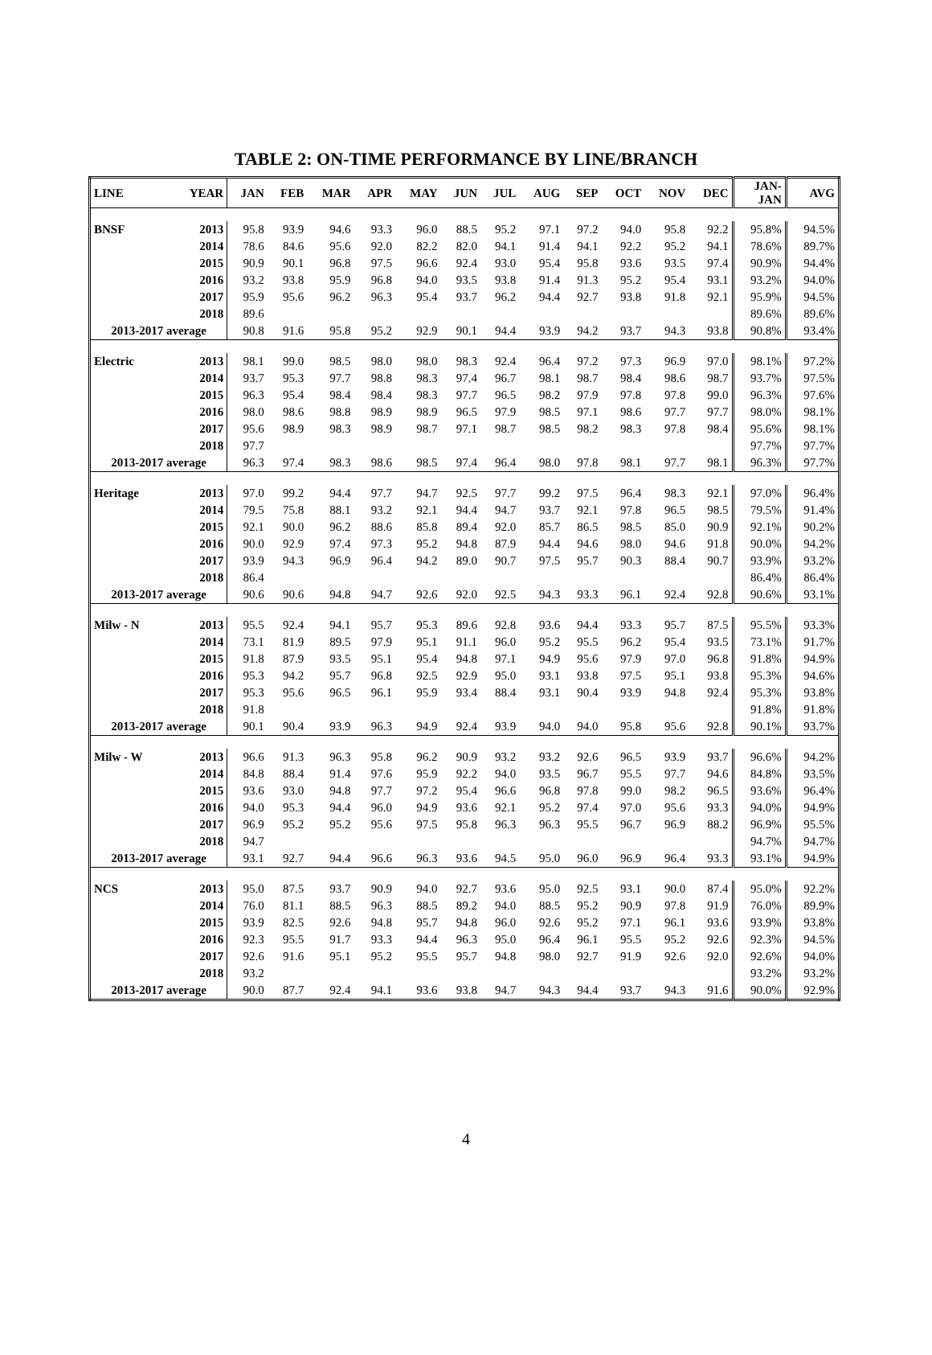TABLE 2: ON-TIME PERFORMANCE BY LINE/BRANCH
| LINE | YEAR | JAN | FEB | MAR | APR | MAY | JUN | JUL | AUG | SEP | OCT | NOV | DEC | JAN- JAN | AVG |
| --- | --- | --- | --- | --- | --- | --- | --- | --- | --- | --- | --- | --- | --- | --- | --- |
| BNSF | 2013 | 95.8 | 93.9 | 94.6 | 93.3 | 96.0 | 88.5 | 95.2 | 97.1 | 97.2 | 94.0 | 95.8 | 92.2 | 95.8% | 94.5% |
| | 2014 | 78.6 | 84.6 | 95.6 | 92.0 | 82.2 | 82.0 | 94.1 | 91.4 | 94.1 | 92.2 | 95.2 | 94.1 | 78.6% | 89.7% |
| | 2015 | 90.9 | 90.1 | 96.8 | 97.5 | 96.6 | 92.4 | 93.0 | 95.4 | 95.8 | 93.6 | 93.5 | 97.4 | 90.9% | 94.4% |
| | 2016 | 93.2 | 93.8 | 95.9 | 96.8 | 94.0 | 93.5 | 93.8 | 91.4 | 91.3 | 95.2 | 95.4 | 93.1 | 93.2% | 94.0% |
| | 2017 | 95.9 | 95.6 | 96.2 | 96.3 | 95.4 | 93.7 | 96.2 | 94.4 | 92.7 | 93.8 | 91.8 | 92.1 | 95.9% | 94.5% |
| | 2018 | 89.6 | | | | | | | | | | | | 89.6% | 89.6% |
| 2013-2017 average | | 90.8 | 91.6 | 95.8 | 95.2 | 92.9 | 90.1 | 94.4 | 93.9 | 94.2 | 93.7 | 94.3 | 93.8 | 90.8% | 93.4% |
| Electric | 2013 | 98.1 | 99.0 | 98.5 | 98.0 | 98.0 | 98.3 | 92.4 | 96.4 | 97.2 | 97.3 | 96.9 | 97.0 | 98.1% | 97.2% |
| | 2014 | 93.7 | 95.3 | 97.7 | 98.8 | 98.3 | 97.4 | 96.7 | 98.1 | 98.7 | 98.4 | 98.6 | 98.7 | 93.7% | 97.5% |
| | 2015 | 96.3 | 95.4 | 98.4 | 98.4 | 98.3 | 97.7 | 96.5 | 98.2 | 97.9 | 97.8 | 97.8 | 99.0 | 96.3% | 97.6% |
| | 2016 | 98.0 | 98.6 | 98.8 | 98.9 | 98.9 | 96.5 | 97.9 | 98.5 | 97.1 | 98.6 | 97.7 | 97.7 | 98.0% | 98.1% |
| | 2017 | 95.6 | 98.9 | 98.3 | 98.9 | 98.7 | 97.1 | 98.7 | 98.5 | 98.2 | 98.3 | 97.8 | 98.4 | 95.6% | 98.1% |
| | 2018 | 97.7 | | | | | | | | | | | | 97.7% | 97.7% |
| 2013-2017 average | | 96.3 | 97.4 | 98.3 | 98.6 | 98.5 | 97.4 | 96.4 | 98.0 | 97.8 | 98.1 | 97.7 | 98.1 | 96.3% | 97.7% |
| Heritage | 2013 | 97.0 | 99.2 | 94.4 | 97.7 | 94.7 | 92.5 | 97.7 | 99.2 | 97.5 | 96.4 | 98.3 | 92.1 | 97.0% | 96.4% |
| | 2014 | 79.5 | 75.8 | 88.1 | 93.2 | 92.1 | 94.4 | 94.7 | 93.7 | 92.1 | 97.8 | 96.5 | 98.5 | 79.5% | 91.4% |
| | 2015 | 92.1 | 90.0 | 96.2 | 88.6 | 85.8 | 89.4 | 92.0 | 85.7 | 86.5 | 98.5 | 85.0 | 90.9 | 92.1% | 90.2% |
| | 2016 | 90.0 | 92.9 | 97.4 | 97.3 | 95.2 | 94.8 | 87.9 | 94.4 | 94.6 | 98.0 | 94.6 | 91.8 | 90.0% | 94.2% |
| | 2017 | 93.9 | 94.3 | 96.9 | 96.4 | 94.2 | 89.0 | 90.7 | 97.5 | 95.7 | 90.3 | 88.4 | 90.7 | 93.9% | 93.2% |
| | 2018 | 86.4 | | | | | | | | | | | | 86.4% | 86.4% |
| 2013-2017 average | | 90.6 | 90.6 | 94.8 | 94.7 | 92.6 | 92.0 | 92.5 | 94.3 | 93.3 | 96.1 | 92.4 | 92.8 | 90.6% | 93.1% |
| Milw - N | 2013 | 95.5 | 92.4 | 94.1 | 95.7 | 95.3 | 89.6 | 92.8 | 93.6 | 94.4 | 93.3 | 95.7 | 87.5 | 95.5% | 93.3% |
| | 2014 | 73.1 | 81.9 | 89.5 | 97.9 | 95.1 | 91.1 | 96.0 | 95.2 | 95.5 | 96.2 | 95.4 | 93.5 | 73.1% | 91.7% |
| | 2015 | 91.8 | 87.9 | 93.5 | 95.1 | 95.4 | 94.8 | 97.1 | 94.9 | 95.6 | 97.9 | 97.0 | 96.8 | 91.8% | 94.9% |
| | 2016 | 95.3 | 94.2 | 95.7 | 96.8 | 92.5 | 92.9 | 95.0 | 93.1 | 93.8 | 97.5 | 95.1 | 93.8 | 95.3% | 94.6% |
| | 2017 | 95.3 | 95.6 | 96.5 | 96.1 | 95.9 | 93.4 | 88.4 | 93.1 | 90.4 | 93.9 | 94.8 | 92.4 | 95.3% | 93.8% |
| | 2018 | 91.8 | | | | | | | | | | | | 91.8% | 91.8% |
| 2013-2017 average | | 90.1 | 90.4 | 93.9 | 96.3 | 94.9 | 92.4 | 93.9 | 94.0 | 94.0 | 95.8 | 95.6 | 92.8 | 90.1% | 93.7% |
| Milw - W | 2013 | 96.6 | 91.3 | 96.3 | 95.8 | 96.2 | 90.9 | 93.2 | 93.2 | 92.6 | 96.5 | 93.9 | 93.7 | 96.6% | 94.2% |
| | 2014 | 84.8 | 88.4 | 91.4 | 97.6 | 95.9 | 92.2 | 94.0 | 93.5 | 96.7 | 95.5 | 97.7 | 94.6 | 84.8% | 93.5% |
| | 2015 | 93.6 | 93.0 | 94.8 | 97.7 | 97.2 | 95.4 | 96.6 | 96.8 | 97.8 | 99.0 | 98.2 | 96.5 | 93.6% | 96.4% |
| | 2016 | 94.0 | 95.3 | 94.4 | 96.0 | 94.9 | 93.6 | 92.1 | 95.2 | 97.4 | 97.0 | 95.6 | 93.3 | 94.0% | 94.9% |
| | 2017 | 96.9 | 95.2 | 95.2 | 95.6 | 97.5 | 95.8 | 96.3 | 96.3 | 95.5 | 96.7 | 96.9 | 88.2 | 96.9% | 95.5% |
| | 2018 | 94.7 | | | | | | | | | | | | 94.7% | 94.7% |
| 2013-2017 average | | 93.1 | 92.7 | 94.4 | 96.6 | 96.3 | 93.6 | 94.5 | 95.0 | 96.0 | 96.9 | 96.4 | 93.3 | 93.1% | 94.9% |
| NCS | 2013 | 95.0 | 87.5 | 93.7 | 90.9 | 94.0 | 92.7 | 93.6 | 95.0 | 92.5 | 93.1 | 90.0 | 87.4 | 95.0% | 92.2% |
| | 2014 | 76.0 | 81.1 | 88.5 | 96.3 | 88.5 | 89.2 | 94.0 | 88.5 | 95.2 | 90.9 | 97.8 | 91.9 | 76.0% | 89.9% |
| | 2015 | 93.9 | 82.5 | 92.6 | 94.8 | 95.7 | 94.8 | 96.0 | 92.6 | 95.2 | 97.1 | 96.1 | 93.6 | 93.9% | 93.8% |
| | 2016 | 92.3 | 95.5 | 91.7 | 93.3 | 94.4 | 96.3 | 95.0 | 96.4 | 96.1 | 95.5 | 95.2 | 92.6 | 92.3% | 94.5% |
| | 2017 | 92.6 | 91.6 | 95.1 | 95.2 | 95.5 | 95.7 | 94.8 | 98.0 | 92.7 | 91.9 | 92.6 | 92.0 | 92.6% | 94.0% |
| | 2018 | 93.2 | | | | | | | | | | | | 93.2% | 93.2% |
| 2013-2017 average | | 90.0 | 87.7 | 92.4 | 94.1 | 93.6 | 93.8 | 94.7 | 94.3 | 94.4 | 93.7 | 94.3 | 91.6 | 90.0% | 92.9% |
4